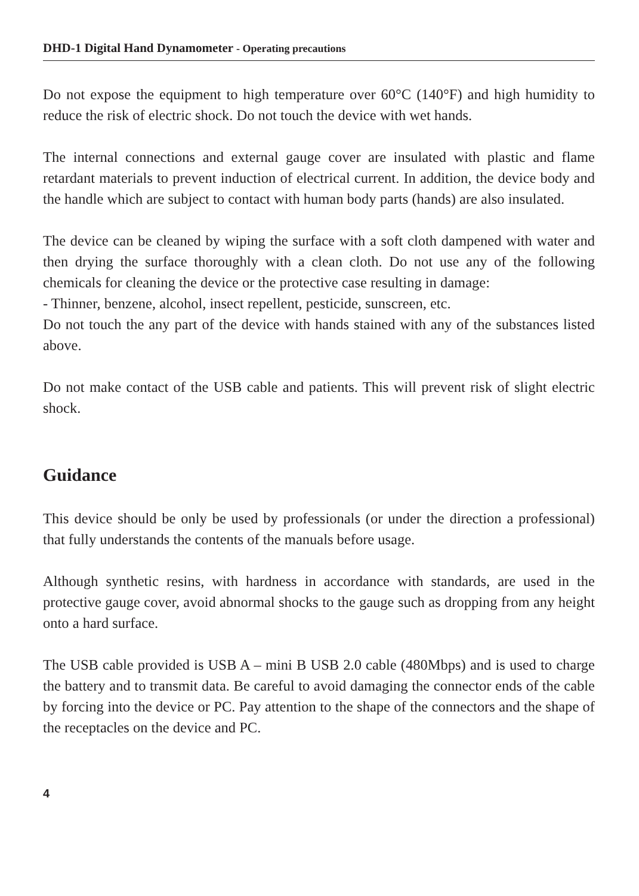DHD-1 Digital Hand Dynamometer - Operating precautions
Do not expose the equipment to high temperature over 60°C (140°F) and high humidity to reduce the risk of electric shock. Do not touch the device with wet hands.
The internal connections and external gauge cover are insulated with plastic and flame retardant materials to prevent induction of electrical current. In addition, the device body and the handle which are subject to contact with human body parts (hands) are also insulated.
The device can be cleaned by wiping the surface with a soft cloth dampened with water and then drying the surface thoroughly with a clean cloth. Do not use any of the following chemicals for cleaning the device or the protective case resulting in damage:
- Thinner, benzene, alcohol, insect repellent, pesticide, sunscreen, etc.
Do not touch the any part of the device with hands stained with any of the substances listed above.
Do not make contact of the USB cable and patients. This will prevent risk of slight electric shock.
Guidance
This device should be only be used by professionals (or under the direction a professional) that fully understands the contents of the manuals before usage.
Although synthetic resins, with hardness in accordance with standards, are used in the protective gauge cover, avoid abnormal shocks to the gauge such as dropping from any height onto a hard surface.
The USB cable provided is USB A – mini B USB 2.0 cable (480Mbps) and is used to charge the battery and to transmit data. Be careful to avoid damaging the connector ends of the cable by forcing into the device or PC. Pay attention to the shape of the connectors and the shape of the receptacles on the device and PC.
4